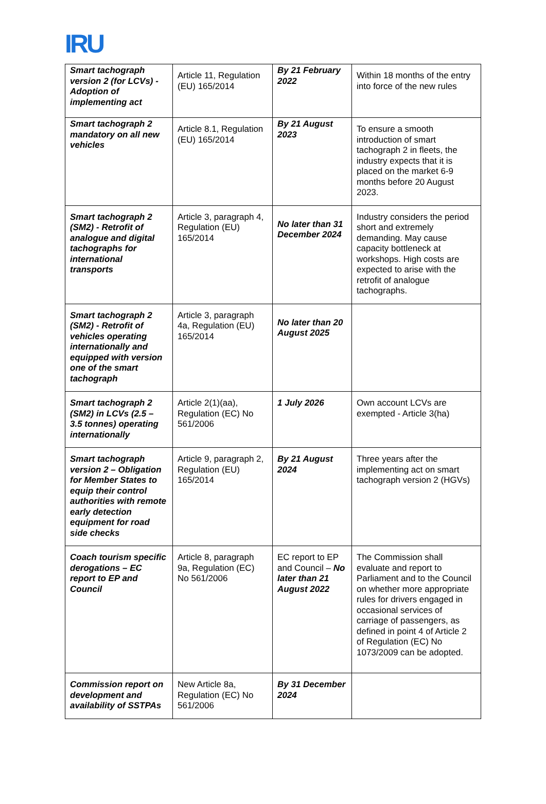IRU
| Smart tachograph version 2 (for LCVs) - Adoption of implementing act | Article 11, Regulation (EU) 165/2014 | By 21 February 2022 | Within 18 months of the entry into force of the new rules |
| Smart tachograph 2 mandatory on all new vehicles | Article 8.1, Regulation (EU) 165/2014 | By 21 August 2023 | To ensure a smooth introduction of smart tachograph 2 in fleets, the industry expects that it is placed on the market 6-9 months before 20 August 2023. |
| Smart tachograph 2 (SM2) - Retrofit of analogue and digital tachographs for international transports | Article 3, paragraph 4, Regulation (EU) 165/2014 | No later than 31 December 2024 | Industry considers the period short and extremely demanding. May cause capacity bottleneck at workshops. High costs are expected to arise with the retrofit of analogue tachographs. |
| Smart tachograph 2 (SM2) - Retrofit of vehicles operating internationally and equipped with version one of the smart tachograph | Article 3, paragraph 4a, Regulation (EU) 165/2014 | No later than 20 August 2025 | |
| Smart tachograph 2 (SM2) in LCVs (2.5 – 3.5 tonnes) operating internationally | Article 2(1)(aa), Regulation (EC) No 561/2006 | 1 July 2026 | Own account LCVs are exempted - Article 3(ha) |
| Smart tachograph version 2 – Obligation for Member States to equip their control authorities with remote early detection equipment for road side checks | Article 9, paragraph 2, Regulation (EU) 165/2014 | By 21 August 2024 | Three years after the implementing act on smart tachograph version 2 (HGVs) |
| Coach tourism specific derogations – EC report to EP and Council | Article 8, paragraph 9a, Regulation (EC) No 561/2006 | EC report to EP and Council – No later than 21 August 2022 | The Commission shall evaluate and report to Parliament and to the Council on whether more appropriate rules for drivers engaged in occasional services of carriage of passengers, as defined in point 4 of Article 2 of Regulation (EC) No 1073/2009 can be adopted. |
| Commission report on development and availability of SSTPAs | New Article 8a, Regulation (EC) No 561/2006 | By 31 December 2024 | |